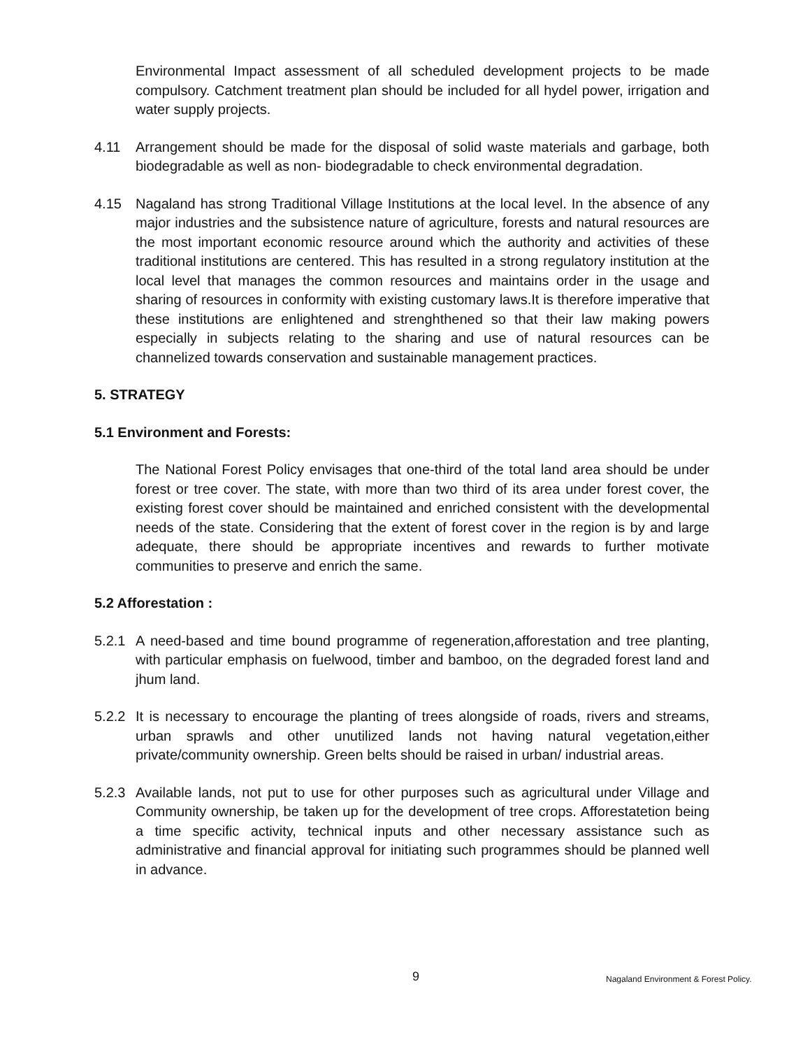Environmental Impact assessment of all scheduled development projects to be made compulsory. Catchment treatment plan should be included for all hydel power, irrigation and water supply projects.
4.11 Arrangement should be made for the disposal of solid waste materials and garbage, both biodegradable as well as non- biodegradable to check environmental degradation.
4.15 Nagaland has strong Traditional Village Institutions at the local level. In the absence of any major industries and the subsistence nature of agriculture, forests and natural resources are the most important economic resource around which the authority and activities of these traditional institutions are centered. This has resulted in a strong regulatory institution at the local level that manages the common resources and maintains order in the usage and sharing of resources in conformity with existing customary laws.It is therefore imperative that these institutions are enlightened and strenghthened so that their law making powers especially in subjects relating to the sharing and use of natural resources can be channelized towards conservation and sustainable management practices.
5. STRATEGY
5.1 Environment and Forests:
The National Forest Policy envisages that one-third of the total land area should be under forest or tree cover. The state, with more than two third of its area under forest cover, the existing forest cover should be maintained and enriched consistent with the developmental needs of the state. Considering that the extent of forest cover in the region is by and large adequate, there should be appropriate incentives and rewards to further motivate communities to preserve and enrich the same.
5.2 Afforestation :
5.2.1
A need-based and time bound programme of regeneration,afforestation and tree planting, with particular emphasis on fuelwood, timber and bamboo, on the degraded forest land and jhum land.
5.2.2
It is necessary to encourage the planting of trees alongside of roads, rivers and streams, urban sprawls and other unutilized lands not having natural vegetation,either private/community ownership. Green belts should be raised in urban/ industrial areas.
5.2.3
Available lands, not put to use for other purposes such as agricultural under Village and Community ownership, be taken up for the development of tree crops. Afforestatetion being a time specific activity, technical inputs and other necessary assistance such as administrative and financial approval for initiating such programmes should be planned well in advance.
9 Nagaland Environment & Forest Policy.